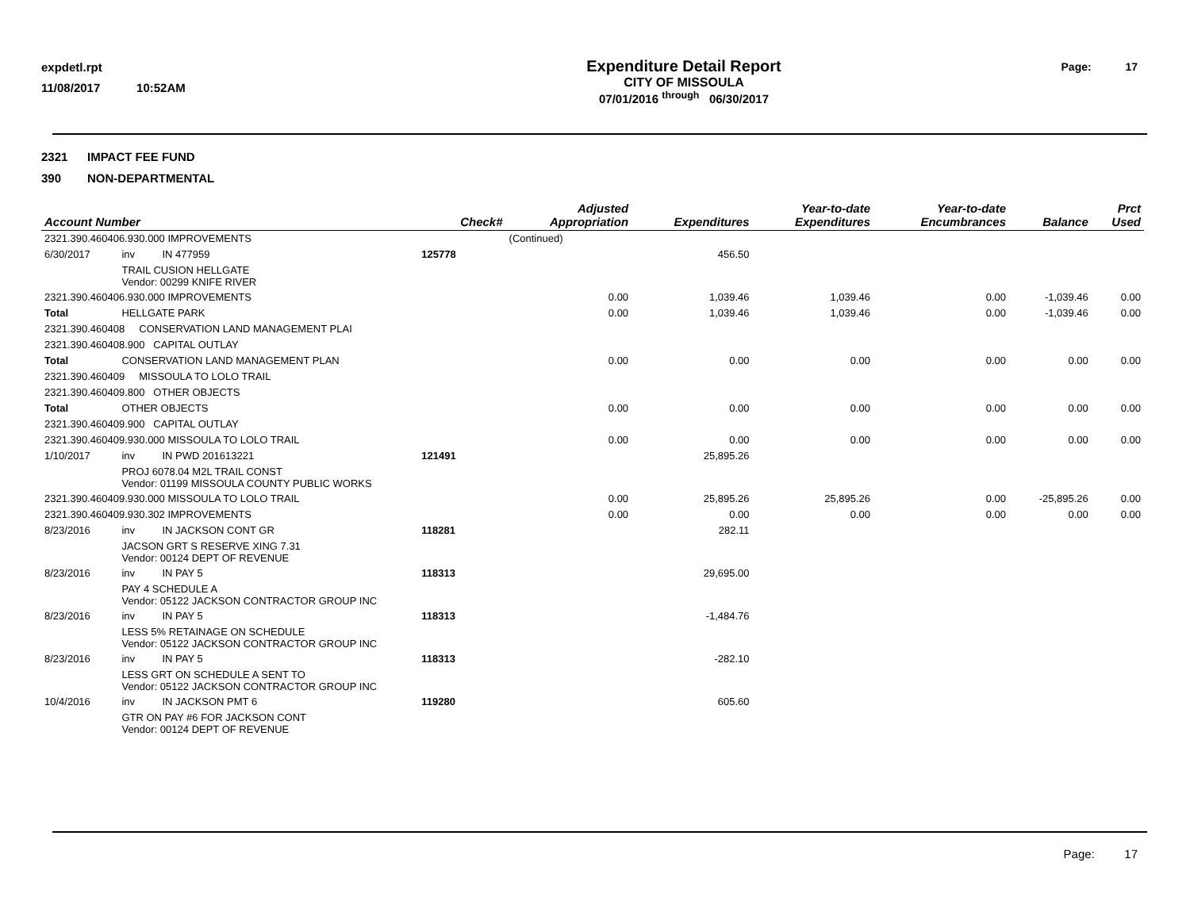expdetl.rpt
11/08/2017 10:52AM
Expenditure Detail Report
CITY OF MISSOULA
07/01/2016 <sup>through</sup> 06/30/2017
Page: 17
2321 IMPACT FEE FUND
390 NON-DEPARTMENTAL
| Account Number | | | Check# | | Adjusted Appropriation | Expenditures | Year-to-date Expenditures | Year-to-date Encumbrances | Balance | Prct Used |
| --- | --- | --- | --- | --- | --- | --- | --- | --- | --- | --- |
| 2321.390.460406.930.000 IMPROVEMENTS | | | | | (Continued) | | | | | |
| 6/30/2017 | inv | IN 477959 | | 125778 | | 456.50 | | | | |
| | TRAIL CUSION HELLGATE Vendor: 00299 KNIFE RIVER | | | | | | | | | |
| 2321.390.460406.930.000 IMPROVEMENTS | | | | | 0.00 | 1,039.46 | 1,039.46 | 0.00 | -1,039.46 | 0.00 |
| Total | HELLGATE PARK | | | | 0.00 | 1,039.46 | 1,039.46 | 0.00 | -1,039.46 | 0.00 |
| 2321.390.460408 CONSERVATION LAND MANAGEMENT PLAI | | | | | | | | | | |
| 2321.390.460408.900 CAPITAL OUTLAY | | | | | | | | | | |
| Total | CONSERVATION LAND MANAGEMENT PLAN | | | | 0.00 | 0.00 | 0.00 | 0.00 | 0.00 | 0.00 |
| 2321.390.460409 MISSOULA TO LOLO TRAIL | | | | | | | | | | |
| 2321.390.460409.800 OTHER OBJECTS | | | | | | | | | | |
| Total | OTHER OBJECTS | | | | 0.00 | 0.00 | 0.00 | 0.00 | 0.00 | 0.00 |
| 2321.390.460409.900 CAPITAL OUTLAY | | | | | | | | | | |
| 2321.390.460409.930.000 MISSOULA TO LOLO TRAIL | | | | | 0.00 | 0.00 | 0.00 | 0.00 | 0.00 | 0.00 |
| 1/10/2017 | inv | IN PWD 201613221 | | 121491 | | 25,895.26 | | | | |
| | PROJ 6078.04 M2L TRAIL CONST Vendor: 01199 MISSOULA COUNTY PUBLIC WORKS | | | | | | | | | |
| 2321.390.460409.930.000 MISSOULA TO LOLO TRAIL | | | | | 0.00 | 25,895.26 | 25,895.26 | 0.00 | -25,895.26 | 0.00 |
| 2321.390.460409.930.302 IMPROVEMENTS | | | | | 0.00 | 0.00 | 0.00 | 0.00 | 0.00 | 0.00 |
| 8/23/2016 | inv | IN JACKSON CONT GR | | 118281 | | 282.11 | | | | |
| | JACSON GRT S RESERVE XING 7.31 Vendor: 00124 DEPT OF REVENUE | | | | | | | | | |
| 8/23/2016 | inv | IN PAY 5 | | 118313 | | 29,695.00 | | | | |
| | PAY 4 SCHEDULE A Vendor: 05122 JACKSON CONTRACTOR GROUP INC | | | | | | | | | |
| 8/23/2016 | inv | IN PAY 5 | | 118313 | | -1,484.76 | | | | |
| | LESS 5% RETAINAGE ON SCHEDULE Vendor: 05122 JACKSON CONTRACTOR GROUP INC | | | | | | | | | |
| 8/23/2016 | inv | IN PAY 5 | | 118313 | | -282.10 | | | | |
| | LESS GRT ON SCHEDULE A SENT TO Vendor: 05122 JACKSON CONTRACTOR GROUP INC | | | | | | | | | |
| 10/4/2016 | inv | IN JACKSON PMT 6 | | 119280 | | 605.60 | | | | |
| | GTR ON PAY #6 FOR JACKSON CONT Vendor: 00124 DEPT OF REVENUE | | | | | | | | | |
Page: 17